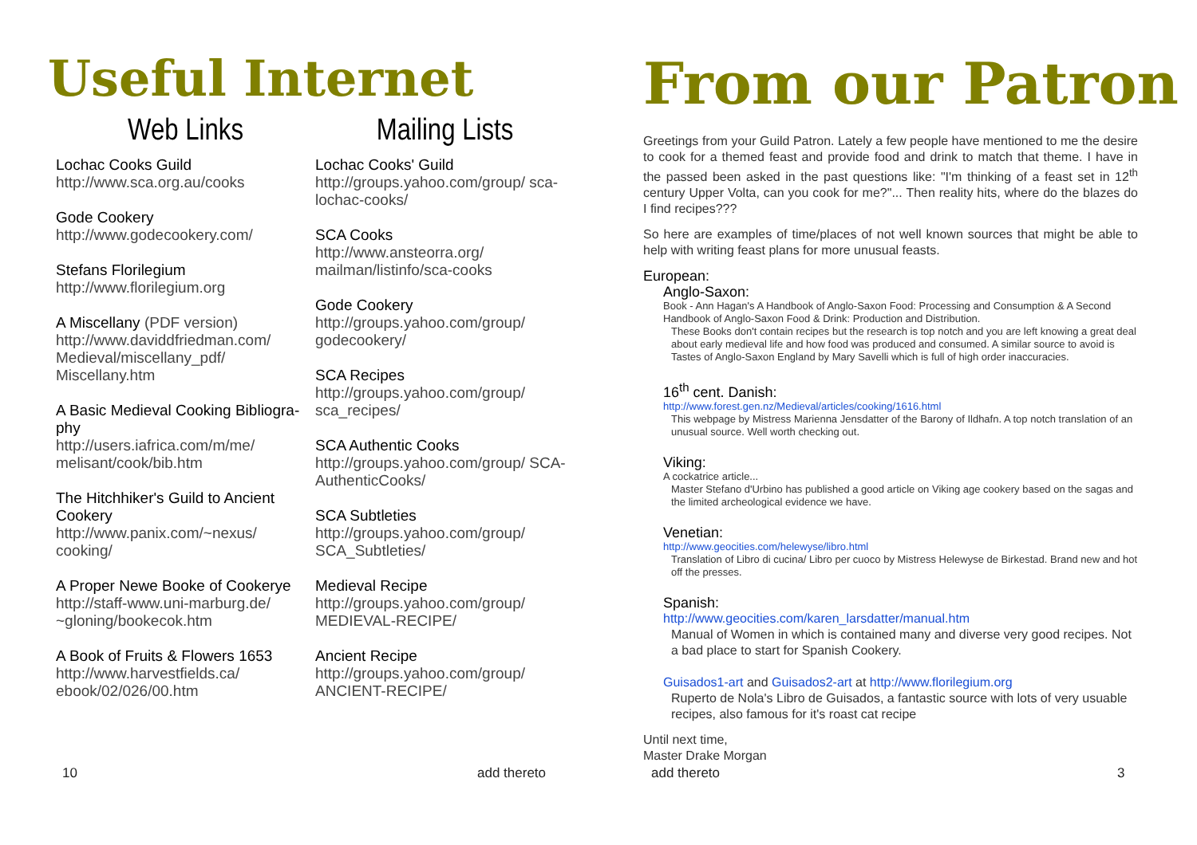Useful Internet
Web Links
Lochac Cooks Guild
http://www.sca.org.au/cooks
Gode Cookery
http://www.godecookery.com/
Stefans Florilegium
http://www.florilegium.org
A Miscellany (PDF version)
http://www.daviddfriedman.com/ Medieval/miscellany_pdf/ Miscellany.htm
A Basic Medieval Cooking Bibliogra-phy
http://users.iafrica.com/m/me/ melisant/cook/bib.htm
The Hitchhiker's Guild to Ancient Cookery
http://www.panix.com/~nexus/ cooking/
A Proper Newe Booke of Cookerye
http://staff-www.uni-marburg.de/ ~gloning/bookecok.htm
A Book of Fruits & Flowers 1653
http://www.harvestfields.ca/ ebook/02/026/00.htm
Mailing Lists
Lochac Cooks' Guild
http://groups.yahoo.com/group/ sca-lochac-cooks/
SCA Cooks
http://www.ansteorra.org/ mailman/listinfo/sca-cooks
Gode Cookery
http://groups.yahoo.com/group/ godecookery/
SCA Recipes
http://groups.yahoo.com/group/ sca_recipes/
SCA Authentic Cooks
http://groups.yahoo.com/group/ SCA-AuthenticCooks/
SCA Subtleties
http://groups.yahoo.com/group/ SCA_Subtleties/
Medieval Recipe
http://groups.yahoo.com/group/ MEDIEVAL-RECIPE/
Ancient Recipe
http://groups.yahoo.com/group/ ANCIENT-RECIPE/
10 add thereto
From our Patron
Greetings from your Guild Patron. Lately a few people have mentioned to me the desire to cook for a themed feast and provide food and drink to match that theme. I have in the passed been asked in the past questions like: "I'm thinking of a feast set in 12<sup>th</sup> century Upper Volta, can you cook for me?"... Then reality hits, where do the blazes do I find recipes???
So here are examples of time/places of not well known sources that might be able to help with writing feast plans for more unusual feasts.
European:
Anglo-Saxon:
Book - Ann Hagan's A Handbook of Anglo-Saxon Food: Processing and Consumption & A Second Handbook of Anglo-Saxon Food & Drink: Production and Distribution.
These Books don't contain recipes but the research is top notch and you are left knowing a great deal about early medieval life and how food was produced and consumed. A similar source to avoid is Tastes of Anglo-Saxon England by Mary Savelli which is full of high order inaccuracies.
16<sup>th</sup> cent. Danish:
http://www.forest.gen.nz/Medieval/articles/cooking/1616.html
This webpage by Mistress Marienna Jensdatter of the Barony of Ildhafn. A top notch translation of an unusual source. Well worth checking out.
Viking:
A cockatrice article...
Master Stefano d'Urbino has published a good article on Viking age cookery based on the sagas and the limited archeological evidence we have.
Venetian:
http://www.geocities.com/helewyse/libro.html
Translation of Libro di cucina/ Libro per cuoco by Mistress Helewyse de Birkestad. Brand new and hot off the presses.
Spanish:
http://www.geocities.com/karen_larsdatter/manual.htm
Manual of Women in which is contained many and diverse very good recipes. Not a bad place to start for Spanish Cookery.
Guisados1-art and Guisados2-art at http://www.florilegium.org
Ruperto de Nola's Libro de Guisados, a fantastic source with lots of very usuable recipes, also famous for it's roast cat recipe
Until next time,
Master Drake Morgan
add thereto 3